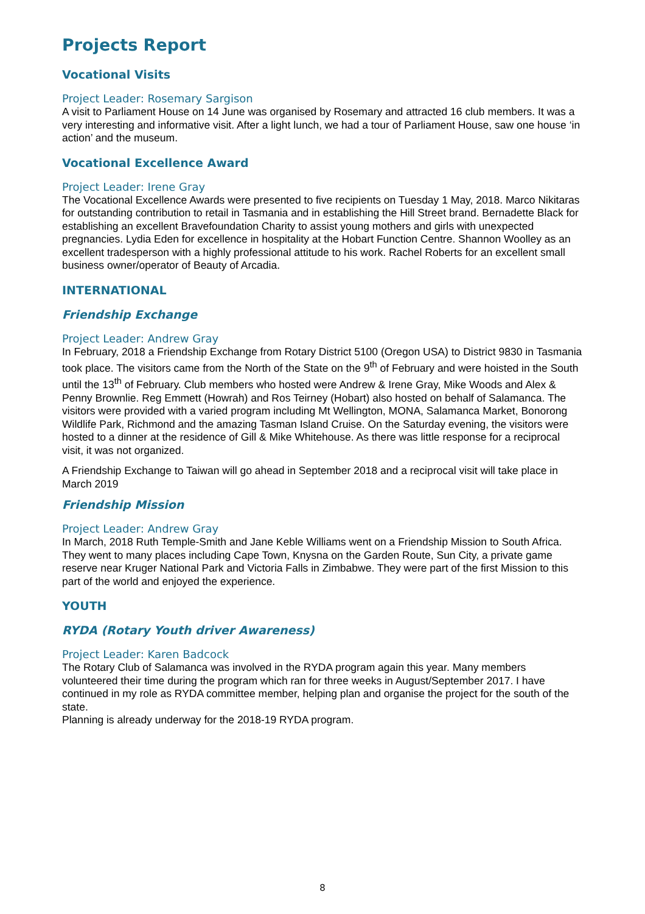Projects Report
Vocational Visits
Project Leader: Rosemary Sargison
A visit to Parliament House on 14 June was organised by Rosemary and attracted 16 club members. It was a very interesting and informative visit. After a light lunch, we had a tour of Parliament House, saw one house ‘in action’ and the museum.
Vocational Excellence Award
Project Leader: Irene Gray
The Vocational Excellence Awards were presented to five recipients on Tuesday 1 May, 2018. Marco Nikitaras for outstanding contribution to retail in Tasmania and in establishing the Hill Street brand. Bernadette Black for establishing an excellent Bravefoundation Charity to assist young mothers and girls with unexpected pregnancies. Lydia Eden for excellence in hospitality at the Hobart Function Centre. Shannon Woolley as an excellent tradesperson with a highly professional attitude to his work. Rachel Roberts for an excellent small business owner/operator of Beauty of Arcadia.
INTERNATIONAL
Friendship Exchange
Project Leader: Andrew Gray
In February, 2018 a Friendship Exchange from Rotary District 5100 (Oregon USA) to District 9830 in Tasmania took place. The visitors came from the North of the State on the 9<sup>th</sup> of February and were hoisted in the South until the 13<sup>th</sup> of February. Club members who hosted were Andrew & Irene Gray, Mike Woods and Alex & Penny Brownlie. Reg Emmett (Howrah) and Ros Teirney (Hobart) also hosted on behalf of Salamanca. The visitors were provided with a varied program including Mt Wellington, MONA, Salamanca Market, Bonorong Wildlife Park, Richmond and the amazing Tasman Island Cruise. On the Saturday evening, the visitors were hosted to a dinner at the residence of Gill & Mike Whitehouse. As there was little response for a reciprocal visit, it was not organized.
A Friendship Exchange to Taiwan will go ahead in September 2018 and a reciprocal visit will take place in March 2019
Friendship Mission
Project Leader: Andrew Gray
In March, 2018 Ruth Temple-Smith and Jane Keble Williams went on a Friendship Mission to South Africa. They went to many places including Cape Town, Knysna on the Garden Route, Sun City, a private game reserve near Kruger National Park and Victoria Falls in Zimbabwe. They were part of the first Mission to this part of the world and enjoyed the experience.
YOUTH
RYDA (Rotary Youth driver Awareness)
Project Leader: Karen Badcock
The Rotary Club of Salamanca was involved in the RYDA program again this year. Many members volunteered their time during the program which ran for three weeks in August/September 2017. I have continued in my role as RYDA committee member, helping plan and organise the project for the south of the state.
Planning is already underway for the 2018-19 RYDA program.
8